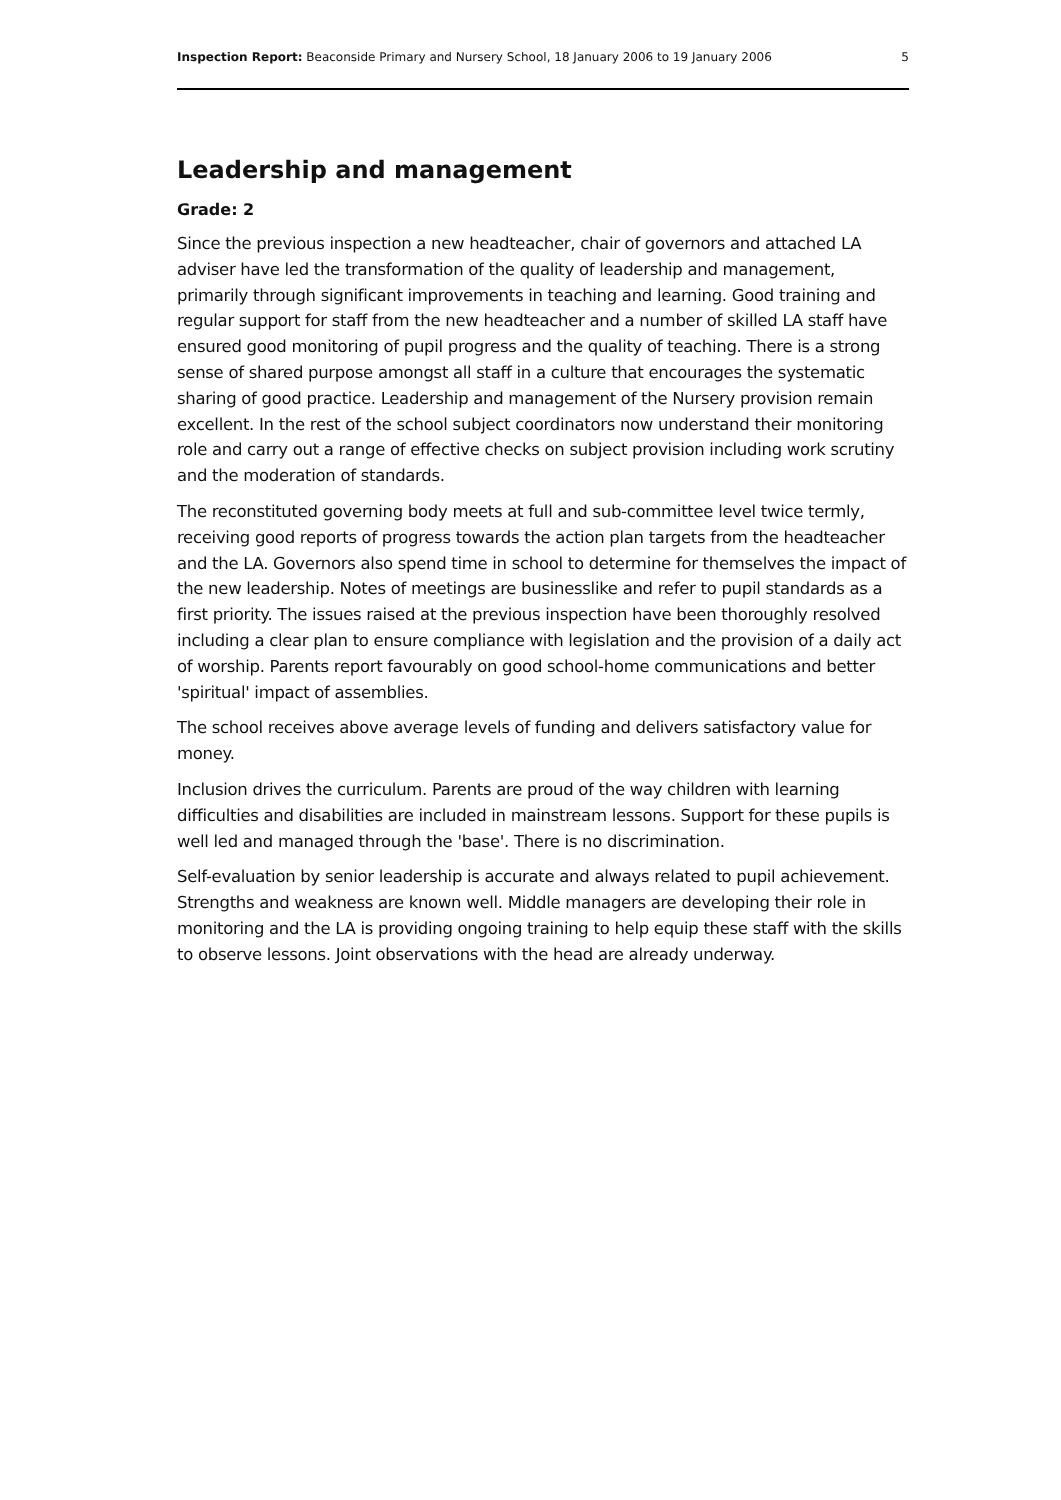Inspection Report: Beaconside Primary and Nursery School, 18 January 2006 to 19 January 2006 5
Leadership and management
Grade: 2
Since the previous inspection a new headteacher, chair of governors and attached LA adviser have led the transformation of the quality of leadership and management, primarily through significant improvements in teaching and learning. Good training and regular support for staff from the new headteacher and a number of skilled LA staff have ensured good monitoring of pupil progress and the quality of teaching. There is a strong sense of shared purpose amongst all staff in a culture that encourages the systematic sharing of good practice. Leadership and management of the Nursery provision remain excellent. In the rest of the school subject coordinators now understand their monitoring role and carry out a range of effective checks on subject provision including work scrutiny and the moderation of standards.
The reconstituted governing body meets at full and sub-committee level twice termly, receiving good reports of progress towards the action plan targets from the headteacher and the LA. Governors also spend time in school to determine for themselves the impact of the new leadership. Notes of meetings are businesslike and refer to pupil standards as a first priority. The issues raised at the previous inspection have been thoroughly resolved including a clear plan to ensure compliance with legislation and the provision of a daily act of worship. Parents report favourably on good school-home communications and better 'spiritual' impact of assemblies.
The school receives above average levels of funding and delivers satisfactory value for money.
Inclusion drives the curriculum. Parents are proud of the way children with learning difficulties and disabilities are included in mainstream lessons. Support for these pupils is well led and managed through the 'base'. There is no discrimination.
Self-evaluation by senior leadership is accurate and always related to pupil achievement. Strengths and weakness are known well. Middle managers are developing their role in monitoring and the LA is providing ongoing training to help equip these staff with the skills to observe lessons. Joint observations with the head are already underway.